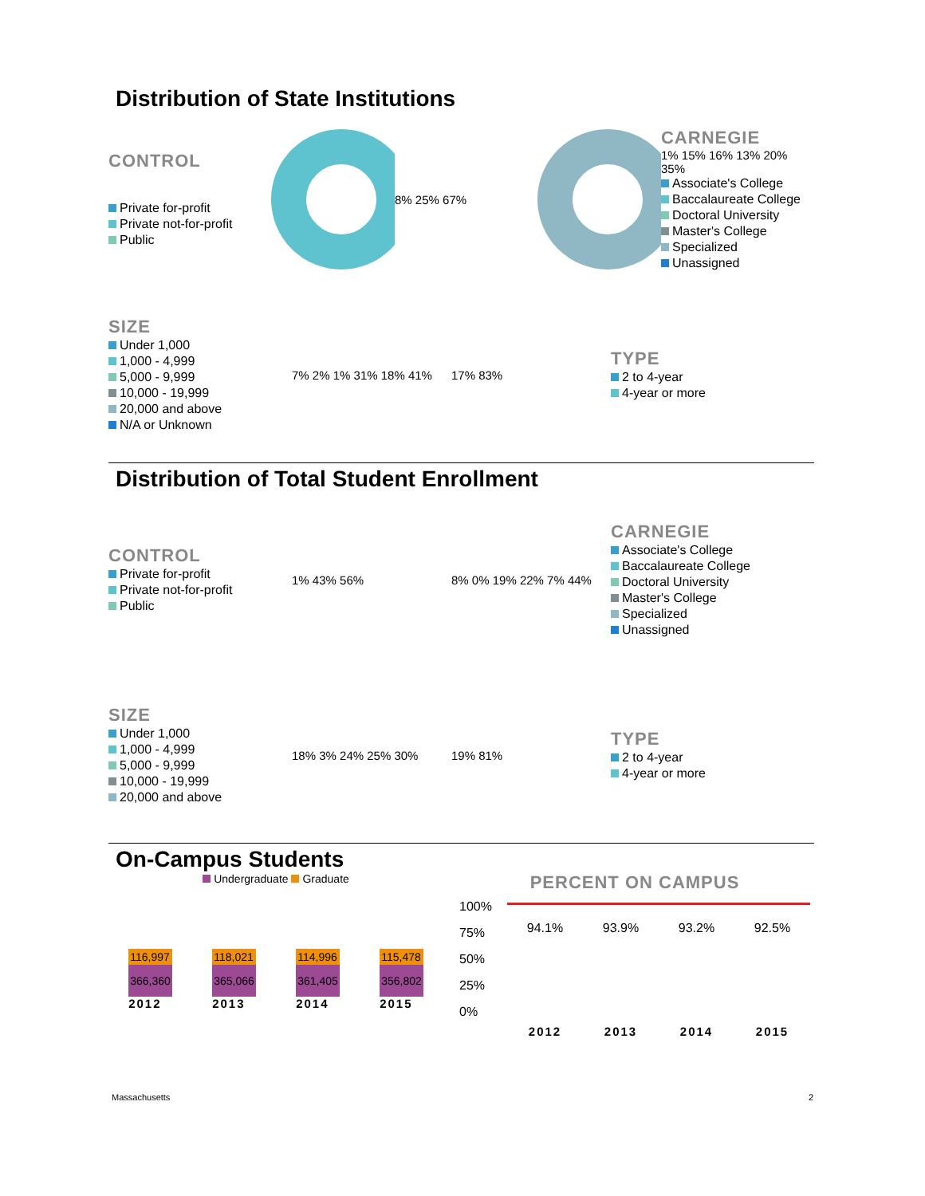Distribution of State Institutions
CONTROL
Private for-profit
Private not-for-profit
Public
8% 25% 67%
CARNEGIE
1% 15% 16% 13% 20% 35%
Associate's College
Baccalaureate College
Doctoral University
Master's College
Specialized
Unassigned
SIZE
Under 1,000
1,000 - 4,999
5,000 - 9,999
10,000 - 19,999
20,000 and above
N/A or Unknown
7% 2% 1% 31% 18% 41% 17% 83%
TYPE
2 to 4-year
4-year or more
Distribution of Total Student Enrollment
CONTROL
Private for-profit
Private not-for-profit
Public
1% 43% 56% 8% 0% 19% 22% 7% 44%
CARNEGIE
Associate's College
Baccalaureate College
Doctoral University
Master's College
Specialized
Unassigned
SIZE
Under 1,000
1,000 - 4,999
5,000 - 9,999
10,000 - 19,999
20,000 and above
18% 3% 24% 25% 30% 19% 81%
TYPE
2 to 4-year
4-year or more
On-Campus Students
Undergraduate Graduate
116,997
366,360
2012
118,021
365,066
2013
114,996
361,405
2014
115,478
356,802
2015
PERCENT ON CAMPUS
100%
75%
50%
25%
0%
94.1% 93.9% 93.2% 92.5%
2012 2013 2014 2015
Massachusetts 2